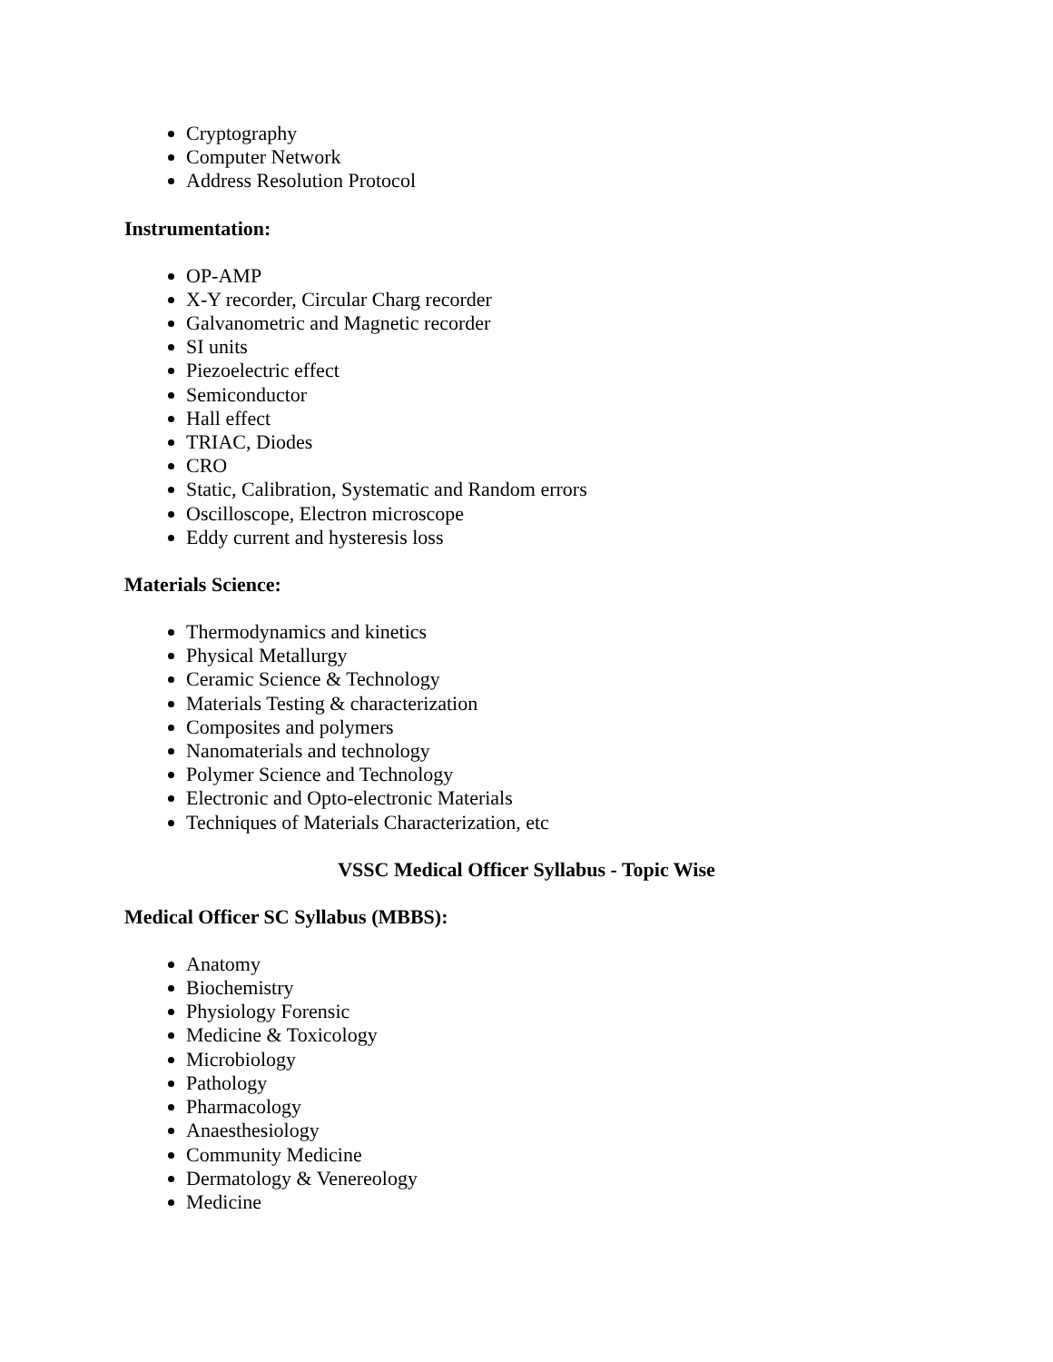Cryptography
Computer Network
Address Resolution Protocol
Instrumentation:
OP-AMP
X-Y recorder, Circular Charg recorder
Galvanometric and Magnetic recorder
SI units
Piezoelectric effect
Semiconductor
Hall effect
TRIAC, Diodes
CRO
Static, Calibration, Systematic and Random errors
Oscilloscope, Electron microscope
Eddy current and hysteresis loss
Materials Science:
Thermodynamics and kinetics
Physical Metallurgy
Ceramic Science & Technology
Materials Testing & characterization
Composites and polymers
Nanomaterials and technology
Polymer Science and Technology
Electronic and Opto-electronic Materials
Techniques of Materials Characterization, etc
VSSC Medical Officer Syllabus - Topic Wise
Medical Officer SC Syllabus (MBBS):
Anatomy
Biochemistry
Physiology Forensic
Medicine & Toxicology
Microbiology
Pathology
Pharmacology
Anaesthesiology
Community Medicine
Dermatology & Venereology
Medicine